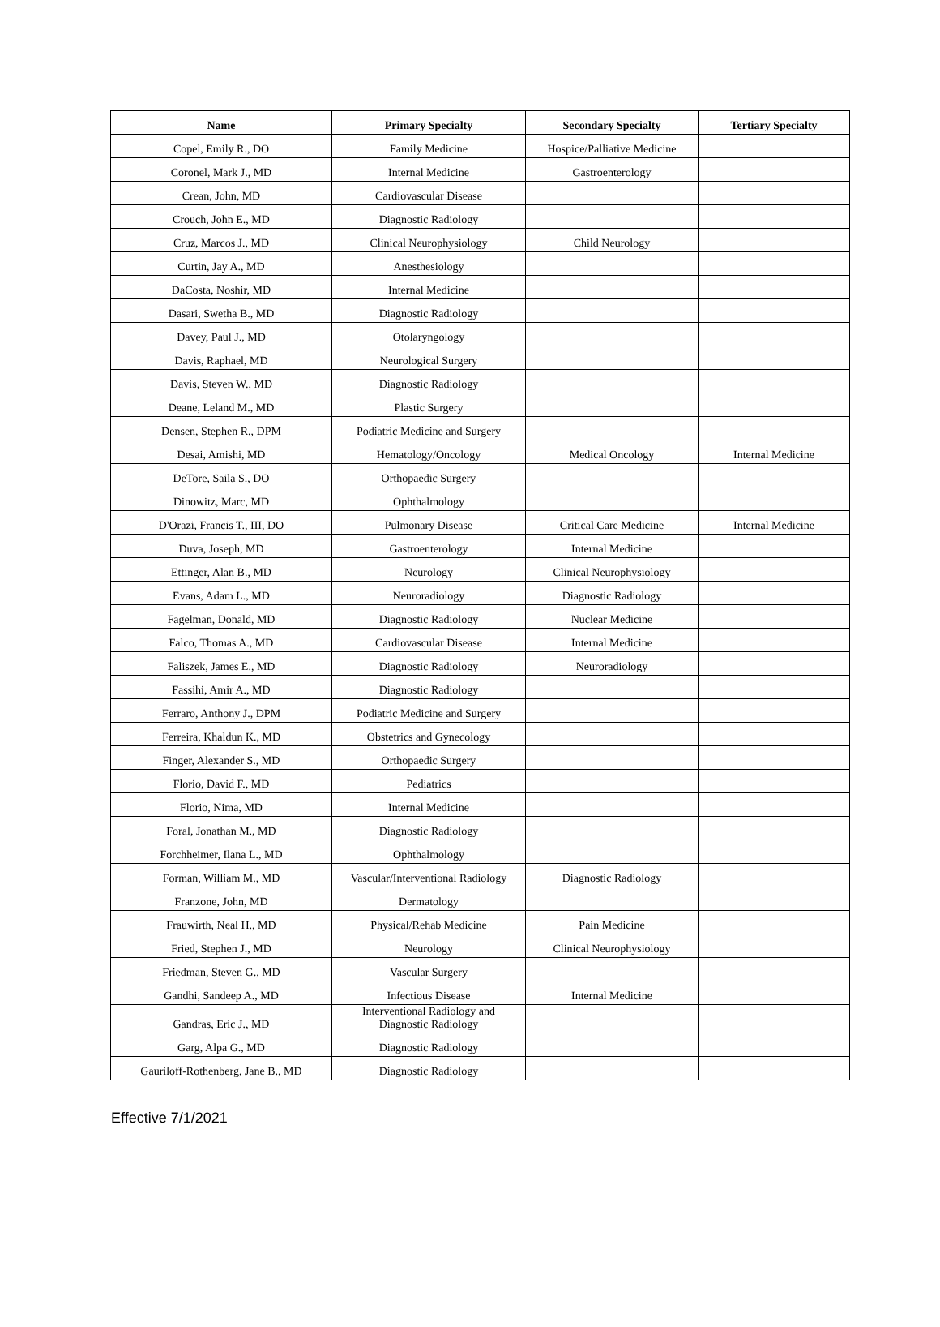| Name | Primary Specialty | Secondary Specialty | Tertiary Specialty |
| --- | --- | --- | --- |
| Copel, Emily R., DO | Family Medicine | Hospice/Palliative Medicine | |
| Coronel, Mark J., MD | Internal Medicine | Gastroenterology | |
| Crean, John, MD | Cardiovascular Disease | | |
| Crouch, John E., MD | Diagnostic Radiology | | |
| Cruz, Marcos J., MD | Clinical Neurophysiology | Child Neurology | |
| Curtin, Jay A., MD | Anesthesiology | | |
| DaCosta, Noshir, MD | Internal Medicine | | |
| Dasari, Swetha B., MD | Diagnostic Radiology | | |
| Davey, Paul J., MD | Otolaryngology | | |
| Davis, Raphael, MD | Neurological Surgery | | |
| Davis, Steven W., MD | Diagnostic Radiology | | |
| Deane, Leland M., MD | Plastic Surgery | | |
| Densen, Stephen R., DPM | Podiatric Medicine and Surgery | | |
| Desai, Amishi, MD | Hematology/Oncology | Medical Oncology | Internal Medicine |
| DeTore, Saila S., DO | Orthopaedic Surgery | | |
| Dinowitz, Marc, MD | Ophthalmology | | |
| D'Orazi, Francis T., III, DO | Pulmonary Disease | Critical Care Medicine | Internal Medicine |
| Duva, Joseph, MD | Gastroenterology | Internal Medicine | |
| Ettinger, Alan B., MD | Neurology | Clinical Neurophysiology | |
| Evans, Adam L., MD | Neuroradiology | Diagnostic Radiology | |
| Fagelman, Donald, MD | Diagnostic Radiology | Nuclear Medicine | |
| Falco, Thomas A., MD | Cardiovascular Disease | Internal Medicine | |
| Faliszek, James E., MD | Diagnostic Radiology | Neuroradiology | |
| Fassihi, Amir A., MD | Diagnostic Radiology | | |
| Ferraro, Anthony J., DPM | Podiatric Medicine and Surgery | | |
| Ferreira, Khaldun K., MD | Obstetrics and Gynecology | | |
| Finger, Alexander S., MD | Orthopaedic Surgery | | |
| Florio, David F., MD | Pediatrics | | |
| Florio, Nima, MD | Internal Medicine | | |
| Foral, Jonathan M., MD | Diagnostic Radiology | | |
| Forchheimer, Ilana L., MD | Ophthalmology | | |
| Forman, William M., MD | Vascular/Interventional Radiology | Diagnostic Radiology | |
| Franzone, John, MD | Dermatology | | |
| Frauwirth, Neal H., MD | Physical/Rehab Medicine | Pain Medicine | |
| Fried, Stephen J., MD | Neurology | Clinical Neurophysiology | |
| Friedman, Steven G., MD | Vascular Surgery | | |
| Gandhi, Sandeep A., MD | Infectious Disease | Internal Medicine | |
| Gandras, Eric J., MD | Interventional Radiology and Diagnostic Radiology | | |
| Garg, Alpa G., MD | Diagnostic Radiology | | |
| Gauriloff-Rothenberg, Jane B., MD | Diagnostic Radiology | | |
Effective 7/1/2021